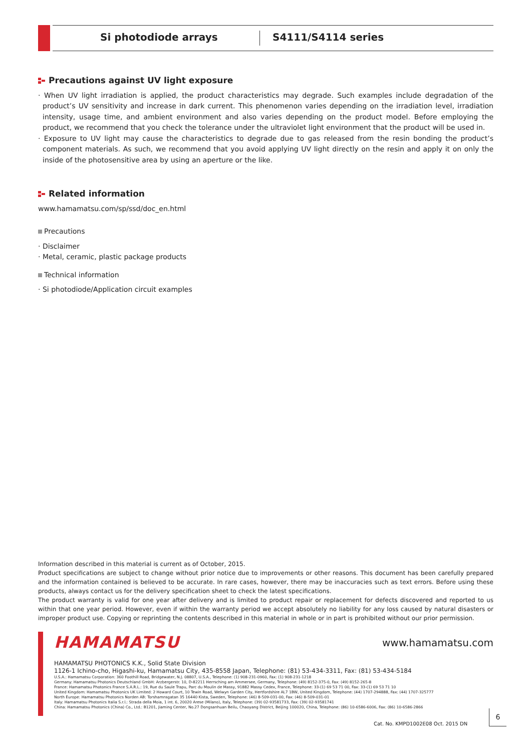Si photodiode arrays S4111/S4114 series
Precautions against UV light exposure
· When UV light irradiation is applied, the product characteristics may degrade. Such examples include degradation of the product’s UV sensitivity and increase in dark current. This phenomenon varies depending on the irradiation level, irradiation intensity, usage time, and ambient environment and also varies depending on the product model. Before employing the product, we recommend that you check the tolerance under the ultraviolet light environment that the product will be used in.
· Exposure to UV light may cause the characteristics to degrade due to gas released from the resin bonding the product’s component materials. As such, we recommend that you avoid applying UV light directly on the resin and apply it on only the inside of the photosensitive area by using an aperture or the like.
Related information
www.hamamatsu.com/sp/ssd/doc_en.html
Precautions
· Disclaimer
· Metal, ceramic, plastic package products
Technical information
· Si photodiode/Application circuit examples
Information described in this material is current as of October, 2015.
Product specifications are subject to change without prior notice due to improvements or other reasons. This document has been carefully prepared and the information contained is believed to be accurate. In rare cases, however, there may be inaccuracies such as text errors. Before using these products, always contact us for the delivery specification sheet to check the latest specifications.
The product warranty is valid for one year after delivery and is limited to product repair or replacement for defects discovered and reported to us within that one year period. However, even if within the warranty period we accept absolutely no liability for any loss caused by natural disasters or improper product use. Copying or reprinting the contents described in this material in whole or in part is prohibited without our prior permission.
HAMAMATSU www.hamamatsu.com
HAMAMATSU PHOTONICS K.K., Solid State Division
1126-1 Ichino-cho, Higashi-ku, Hamamatsu City, 435-8558 Japan, Telephone: (81) 53-434-3311, Fax: (81) 53-434-5184
U.S.A.: Hamamatsu Corporation: 360 Foothill Road, Bridgewater, N.J. 08807, U.S.A., Telephone: (1) 908-231-0960, Fax: (1) 908-231-1218
Germany: Hamamatsu Photonics Deutschland GmbH: Arzbergerstr. 10, D-82211 Herrsching am Ammersee, Germany, Telephone: (49) 8152-375-0, Fax: (49) 8152-265-8
France: Hamamatsu Photonics France S.A.R.L.: 19, Rue du Saule Trapu, Parc du Moulin de Massy, 91882 Massy Cedex, France, Telephone: 33-(1) 69 53 71 00, Fax: 33-(1) 69 53 71 10
United Kingdom: Hamamatsu Photonics UK Limited: 2 Howard Court, 10 Tewin Road, Welwyn Garden City, Hertfordshire AL7 1BW, United Kingdom, Telephone: (44) 1707-294888, Fax: (44) 1707-325777
North Europe: Hamamatsu Photonics Norden AB: Torshamnsgatan 35 16440 Kista, Sweden, Telephone: (46) 8-509-031-00, Fax: (46) 8-509-031-01
Italy: Hamamatsu Photonics Italia S.r.l.: Strada della Moia, 1 int. 6, 20020 Arese (Milano), Italy, Telephone: (39) 02-93581733, Fax: (39) 02-93581741
China: Hamamatsu Photonics (China) Co., Ltd.: B1201, Jiaming Center, No.27 Dongsanhuan Beilu, Chaoyang District, Beijing 100020, China, Telephone: (86) 10-6586-6006, Fax: (86) 10-6586-2866
Cat. No. KMPD1002E08 Oct. 2015 DN
6